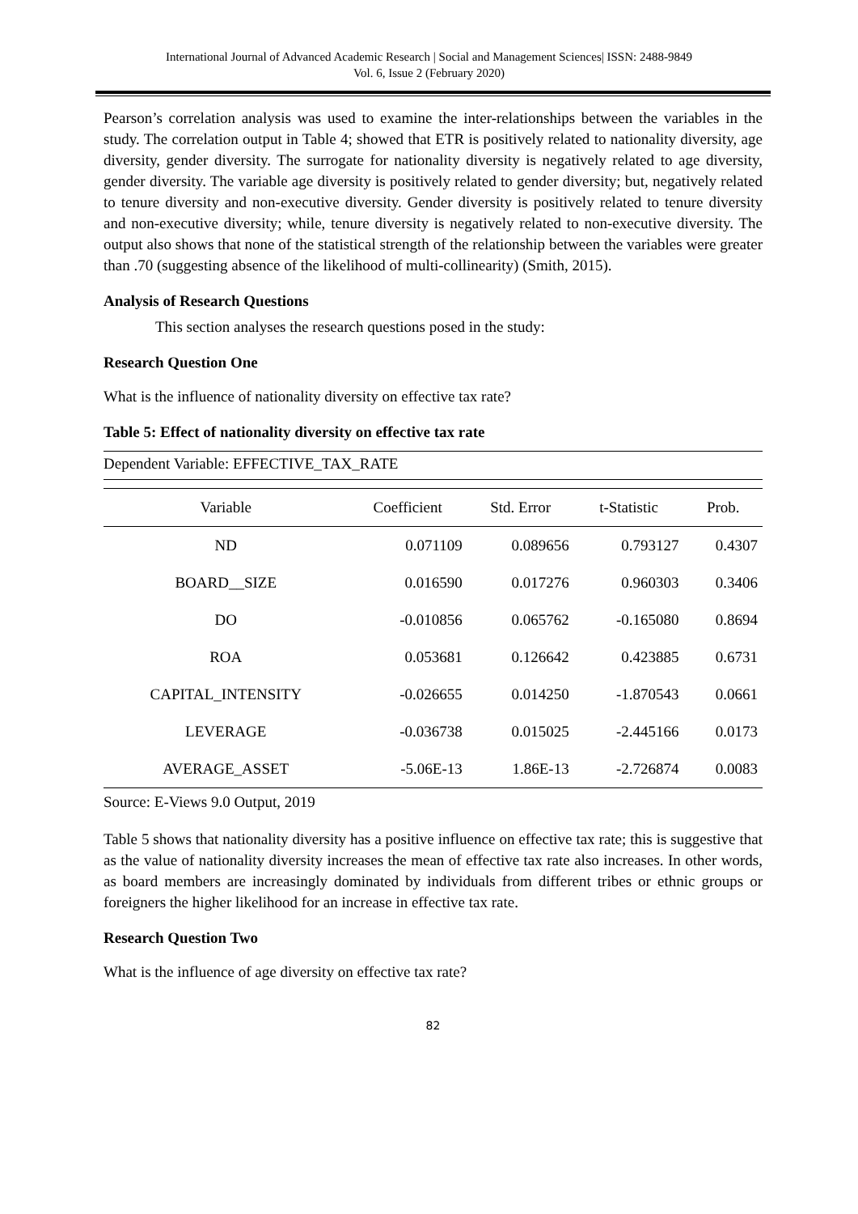International Journal of Advanced Academic Research | Social and Management Sciences| ISSN: 2488-9849
Vol. 6, Issue 2 (February 2020)
Pearson’s correlation analysis was used to examine the inter-relationships between the variables in the study. The correlation output in Table 4; showed that ETR is positively related to nationality diversity, age diversity, gender diversity. The surrogate for nationality diversity is negatively related to age diversity, gender diversity. The variable age diversity is positively related to gender diversity; but, negatively related to tenure diversity and non-executive diversity. Gender diversity is positively related to tenure diversity and non-executive diversity; while, tenure diversity is negatively related to non-executive diversity. The output also shows that none of the statistical strength of the relationship between the variables were greater than .70 (suggesting absence of the likelihood of multi-collinearity) (Smith, 2015).
Analysis of Research Questions
This section analyses the research questions posed in the study:
Research Question One
What is the influence of nationality diversity on effective tax rate?
Table 5: Effect of nationality diversity on effective tax rate
Dependent Variable: EFFECTIVE_TAX_RATE
| Variable | Coefficient | Std. Error | t-Statistic | Prob. |
| --- | --- | --- | --- | --- |
| ND | 0.071109 | 0.089656 | 0.793127 | 0.4307 |
| BOARD__SIZE | 0.016590 | 0.017276 | 0.960303 | 0.3406 |
| DO | -0.010856 | 0.065762 | -0.165080 | 0.8694 |
| ROA | 0.053681 | 0.126642 | 0.423885 | 0.6731 |
| CAPITAL_INTENSITY | -0.026655 | 0.014250 | -1.870543 | 0.0661 |
| LEVERAGE | -0.036738 | 0.015025 | -2.445166 | 0.0173 |
| AVERAGE_ASSET | -5.06E-13 | 1.86E-13 | -2.726874 | 0.0083 |
Source: E-Views 9.0 Output, 2019
Table 5 shows that nationality diversity has a positive influence on effective tax rate; this is suggestive that as the value of nationality diversity increases the mean of effective tax rate also increases. In other words, as board members are increasingly dominated by individuals from different tribes or ethnic groups or foreigners the higher likelihood for an increase in effective tax rate.
Research Question Two
What is the influence of age diversity on effective tax rate?
82